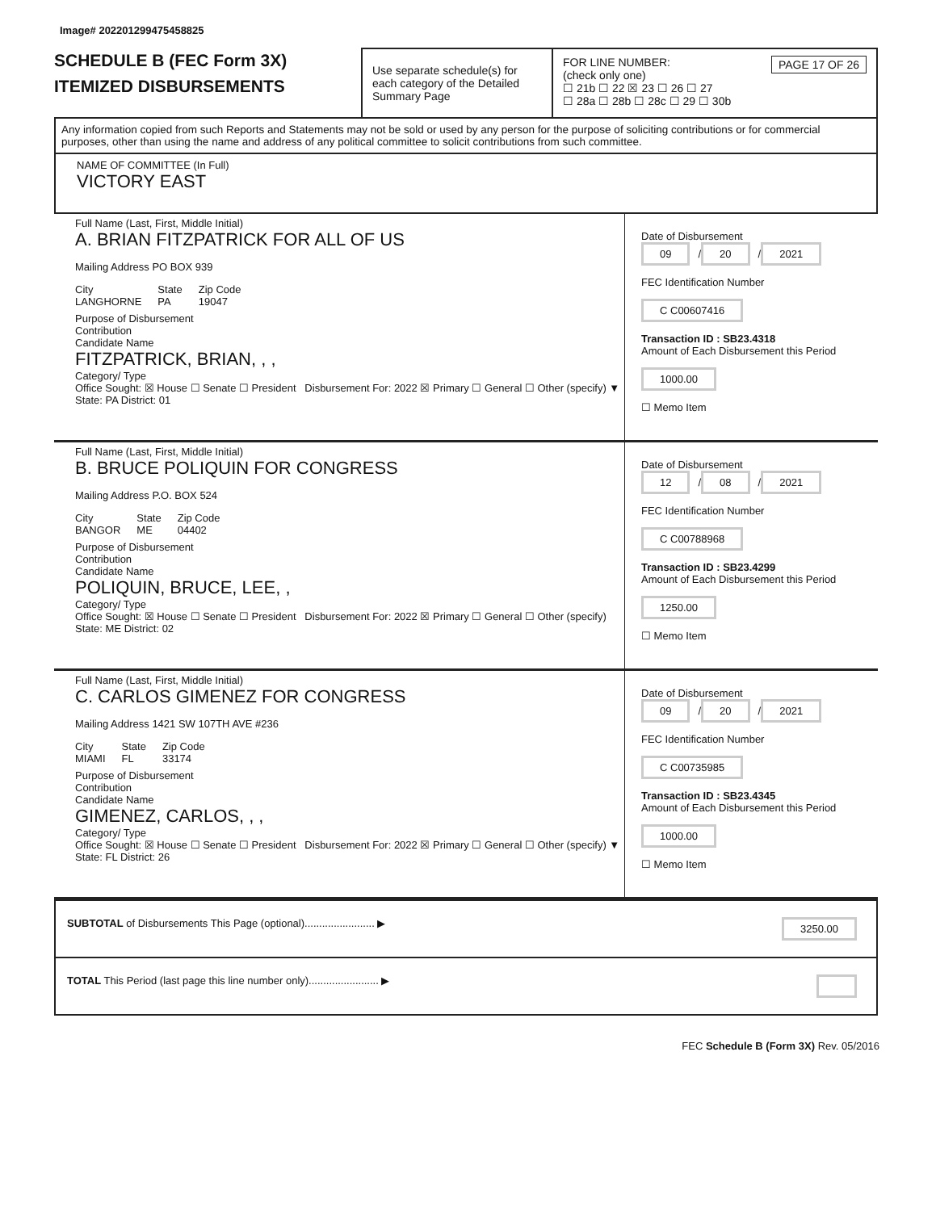Image# 202201299475458825
SCHEDULE B (FEC Form 3X)
ITEMIZED DISBURSEMENTS
Use separate schedule(s) for each category of the Detailed Summary Page
FOR LINE NUMBER: PAGE 17 OF 26
(check only one)
☐ 21b ☐ 22 ☒ 23 ☐ 26 ☐ 27
☐ 28a ☐ 28b ☐ 28c ☐ 29 ☐ 30b
Any information copied from such Reports and Statements may not be sold or used by any person for the purpose of soliciting contributions or for commercial purposes, other than using the name and address of any political committee to solicit contributions from such committee.
NAME OF COMMITTEE (In Full)
VICTORY EAST
Full Name (Last, First, Middle Initial)
A. BRIAN FITZPATRICK FOR ALL OF US
Mailing Address PO BOX 939
City
LANGHORNE State
PA Zip Code
19047
Purpose of Disbursement
Contribution
Candidate Name
FITZPATRICK, BRIAN, , ,
Category/ Type
Office Sought: ☒ House ☐ Senate ☐ President Disbursement For: 2022 ☒ Primary ☐ General ☐ Other (specify) ▼
State: PA District: 01
Date of Disbursement
09 / 20 / 2021
FEC Identification Number
C C00607416
Transaction ID : SB23.4318
Amount of Each Disbursement this Period
1000.00
☐ Memo Item
Full Name (Last, First, Middle Initial)
B. BRUCE POLIQUIN FOR CONGRESS
Mailing Address P.O. BOX 524
City
BANGOR State
ME Zip Code
04402
Purpose of Disbursement
Contribution
Candidate Name
POLIQUIN, BRUCE, LEE, ,
Category/ Type
Office Sought: ☒ House ☐ Senate ☐ President Disbursement For: 2022 ☒ Primary ☐ General ☐ Other (specify)
State: ME District: 02
Date of Disbursement
12 / 08 / 2021
FEC Identification Number
C C00788968
Transaction ID : SB23.4299
Amount of Each Disbursement this Period
1250.00
☐ Memo Item
Full Name (Last, First, Middle Initial)
C. CARLOS GIMENEZ FOR CONGRESS
Mailing Address 1421 SW 107TH AVE #236
City
MIAMI State
FL Zip Code
33174
Purpose of Disbursement
Contribution
Candidate Name
GIMENEZ, CARLOS, , ,
Category/ Type
Office Sought: ☒ House ☐ Senate ☐ President Disbursement For: 2022 ☒ Primary ☐ General ☐ Other (specify) ▼
State: FL District: 26
Date of Disbursement
09 / 20 / 2021
FEC Identification Number
C C00735985
Transaction ID : SB23.4345
Amount of Each Disbursement this Period
1000.00
☐ Memo Item
SUBTOTAL of Disbursements This Page (optional)........................ ▶ 3250.00
TOTAL This Period (last page this line number only)........................ ▶
FEC Schedule B (Form 3X) Rev. 05/2016